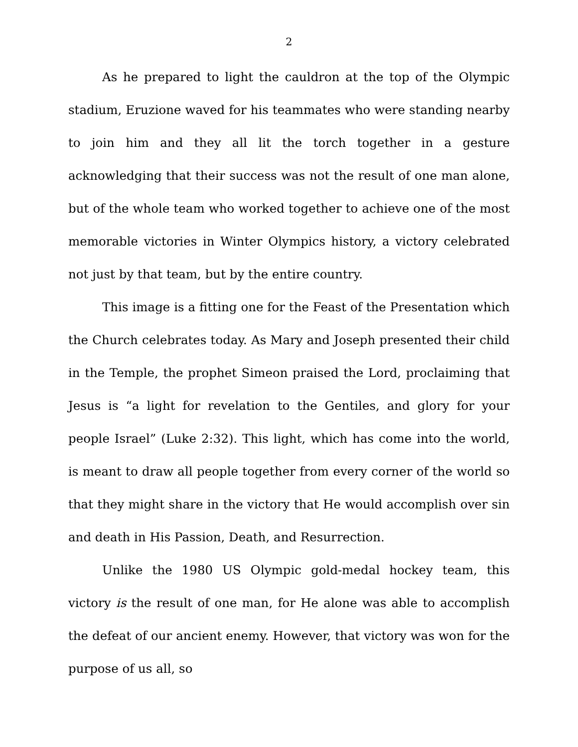2
As he prepared to light the cauldron at the top of the Olympic stadium, Eruzione waved for his teammates who were standing nearby to join him and they all lit the torch together in a gesture acknowledging that their success was not the result of one man alone, but of the whole team who worked together to achieve one of the most memorable victories in Winter Olympics history, a victory celebrated not just by that team, but by the entire country.
This image is a fitting one for the Feast of the Presentation which the Church celebrates today. As Mary and Joseph presented their child in the Temple, the prophet Simeon praised the Lord, proclaiming that Jesus is “a light for revelation to the Gentiles, and glory for your people Israel” (Luke 2:32). This light, which has come into the world, is meant to draw all people together from every corner of the world so that they might share in the victory that He would accomplish over sin and death in His Passion, Death, and Resurrection.
Unlike the 1980 US Olympic gold-medal hockey team, this victory is the result of one man, for He alone was able to accomplish the defeat of our ancient enemy. However, that victory was won for the purpose of us all, so